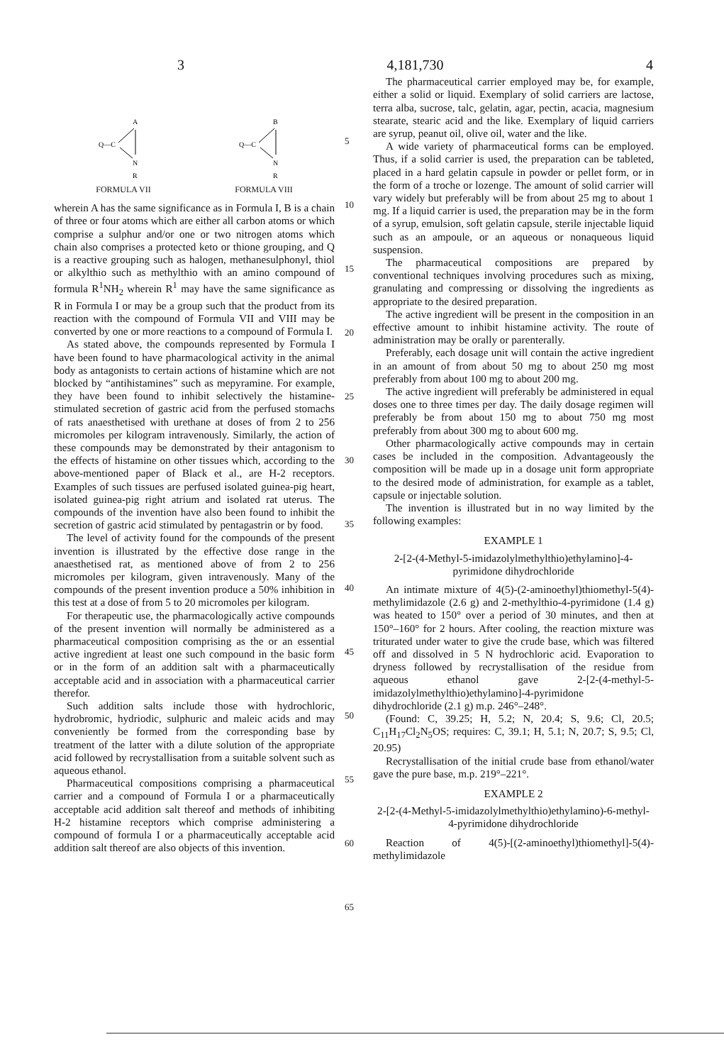3 4,181,730 4
A
Q—C
N
R
FORMULA VII
B
Q—C
N
R
FORMULA VIII
wherein A has the same significance as in Formula I, B is a chain of three or four atoms which are either all carbon atoms or which comprise a sulphur and/or one or two nitrogen atoms which chain also comprises a protected keto or thione grouping, and Q is a reactive grouping such as halogen, methanesulphonyl, thiol or alkylthio such as methylthio with an amino compound of formula R<sup>1</sup>NH<sub>2</sub> wherein R<sup>1</sup> may have the same significance as R in Formula I or may be a group such that the product from its reaction with the compound of Formula VII and VIII may be converted by one or more reactions to a compound of Formula I.
As stated above, the compounds represented by Formula I have been found to have pharmacological activity in the animal body as antagonists to certain actions of histamine which are not blocked by “antihistamines” such as mepyramine. For example, they have been found to inhibit selectively the histamine-stimulated secretion of gastric acid from the perfused stomachs of rats anaesthetised with urethane at doses of from 2 to 256 micromoles per kilogram intravenously. Similarly, the action of these compounds may be demonstrated by their antagonism to the effects of histamine on other tissues which, according to the above-mentioned paper of Black et al., are H-2 receptors. Examples of such tissues are perfused isolated guinea-pig heart, isolated guinea-pig right atrium and isolated rat uterus. The compounds of the invention have also been found to inhibit the secretion of gastric acid stimulated by pentagastrin or by food.
The level of activity found for the compounds of the present invention is illustrated by the effective dose range in the anaesthetised rat, as mentioned above of from 2 to 256 micromoles per kilogram, given intravenously. Many of the compounds of the present invention produce a 50% inhibition in this test at a dose of from 5 to 20 micromoles per kilogram.
For therapeutic use, the pharmacologically active compounds of the present invention will normally be administered as a pharmaceutical composition comprising as the or an essential active ingredient at least one such compound in the basic form or in the form of an addition salt with a pharmaceutically acceptable acid and in association with a pharmaceutical carrier therefor.
Such addition salts include those with hydrochloric, hydrobromic, hydriodic, sulphuric and maleic acids and may conveniently be formed from the corresponding base by treatment of the latter with a dilute solution of the appropriate acid followed by recrystallisation from a suitable solvent such as aqueous ethanol.
Pharmaceutical compositions comprising a pharmaceutical carrier and a compound of Formula I or a pharmaceutically acceptable acid addition salt thereof and methods of inhibiting H-2 histamine receptors which comprise administering a compound of formula I or a pharmaceutically acceptable acid addition salt thereof are also objects of this invention.
5
10
15
20
25
30
35
40
45
50
55
60
65
The pharmaceutical carrier employed may be, for example, either a solid or liquid. Exemplary of solid carriers are lactose, terra alba, sucrose, talc, gelatin, agar, pectin, acacia, magnesium stearate, stearic acid and the like. Exemplary of liquid carriers are syrup, peanut oil, olive oil, water and the like.
A wide variety of pharmaceutical forms can be employed. Thus, if a solid carrier is used, the preparation can be tableted, placed in a hard gelatin capsule in powder or pellet form, or in the form of a troche or lozenge. The amount of solid carrier will vary widely but preferably will be from about 25 mg to about 1 mg. If a liquid carrier is used, the preparation may be in the form of a syrup, emulsion, soft gelatin capsule, sterile injectable liquid such as an ampoule, or an aqueous or nonaqueous liquid suspension.
The pharmaceutical compositions are prepared by conventional techniques involving procedures such as mixing, granulating and compressing or dissolving the ingredients as appropriate to the desired preparation.
The active ingredient will be present in the composition in an effective amount to inhibit histamine activity. The route of administration may be orally or parenterally.
Preferably, each dosage unit will contain the active ingredient in an amount of from about 50 mg to about 250 mg most preferably from about 100 mg to about 200 mg.
The active ingredient will preferably be administered in equal doses one to three times per day. The daily dosage regimen will preferably be from about 150 mg to about 750 mg most preferably from about 300 mg to about 600 mg.
Other pharmacologically active compounds may in certain cases be included in the composition. Advantageously the composition will be made up in a dosage unit form appropriate to the desired mode of administration, for example as a tablet, capsule or injectable solution.
The invention is illustrated but in no way limited by the following examples:
EXAMPLE 1
2-[2-(4-Methyl-5-imidazolylmethylthio)ethylamino]-4-pyrimidone dihydrochloride
An intimate mixture of 4(5)-(2-aminoethyl)thiomethyl-5(4)-methylimidazole (2.6 g) and 2-methylthio-4-pyrimidone (1.4 g) was heated to 150° over a period of 30 minutes, and then at 150°–160° for 2 hours. After cooling, the reaction mixture was triturated under water to give the crude base, which was filtered off and dissolved in 5 N hydrochloric acid. Evaporation to dryness followed by recrystallisation of the residue from aqueous ethanol gave 2-[2-(4-methyl-5-imidazolylmethylthio)ethylamino]-4-pyrimidone dihydrochloride (2.1 g) m.p. 246°–248°.
(Found: C, 39.25; H, 5.2; N, 20.4; S, 9.6; Cl, 20.5; C<sub>11</sub>H<sub>17</sub>Cl<sub>2</sub>N<sub>5</sub>OS; requires: C, 39.1; H, 5.1; N, 20.7; S, 9.5; Cl, 20.95)
Recrystallisation of the initial crude base from ethanol/water gave the pure base, m.p. 219°–221°.
EXAMPLE 2
2-[2-(4-Methyl-5-imidazolylmethylthio)ethylamino)-6-methyl-4-pyrimidone dihydrochloride
Reaction of 4(5)-[(2-aminoethyl)thiomethyl]-5(4)-methylimidazole